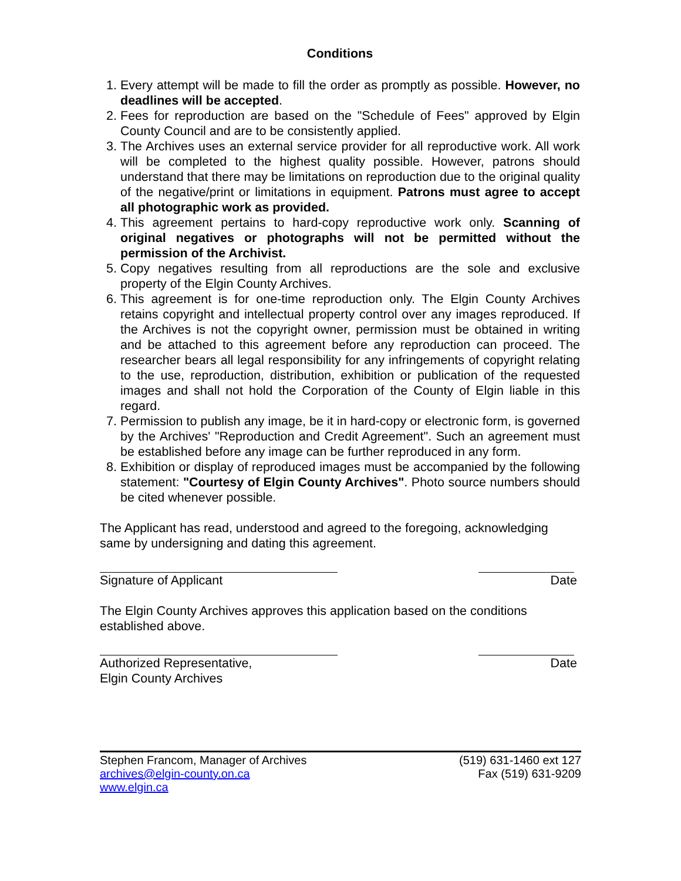Conditions
1. Every attempt will be made to fill the order as promptly as possible. However, no deadlines will be accepted.
2. Fees for reproduction are based on the "Schedule of Fees" approved by Elgin County Council and are to be consistently applied.
3. The Archives uses an external service provider for all reproductive work. All work will be completed to the highest quality possible. However, patrons should understand that there may be limitations on reproduction due to the original quality of the negative/print or limitations in equipment. Patrons must agree to accept all photographic work as provided.
4. This agreement pertains to hard-copy reproductive work only. Scanning of original negatives or photographs will not be permitted without the permission of the Archivist.
5. Copy negatives resulting from all reproductions are the sole and exclusive property of the Elgin County Archives.
6. This agreement is for one-time reproduction only. The Elgin County Archives retains copyright and intellectual property control over any images reproduced. If the Archives is not the copyright owner, permission must be obtained in writing and be attached to this agreement before any reproduction can proceed. The researcher bears all legal responsibility for any infringements of copyright relating to the use, reproduction, distribution, exhibition or publication of the requested images and shall not hold the Corporation of the County of Elgin liable in this regard.
7. Permission to publish any image, be it in hard-copy or electronic form, is governed by the Archives' "Reproduction and Credit Agreement". Such an agreement must be established before any image can be further reproduced in any form.
8. Exhibition or display of reproduced images must be accompanied by the following statement: "Courtesy of Elgin County Archives". Photo source numbers should be cited whenever possible.
The Applicant has read, understood and agreed to the foregoing, acknowledging same by undersigning and dating this agreement.
Signature of Applicant Date
The Elgin County Archives approves this application based on the conditions established above.
Authorized Representative,
Elgin County Archives Date
Stephen Francom, Manager of Archives (519) 631-1460 ext 127
archives@elgin-county.on.ca Fax (519) 631-9209
www.elgin.ca